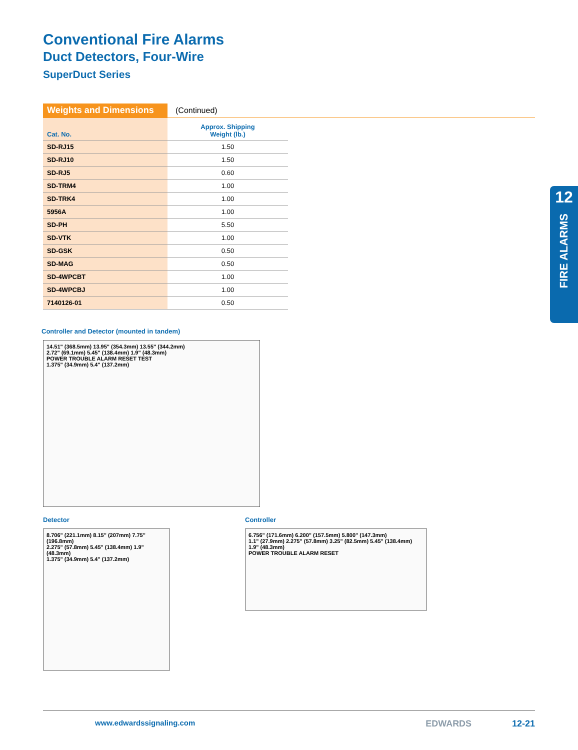Conventional Fire Alarms
Duct Detectors, Four-Wire
SuperDuct Series
Weights and Dimensions
(Continued)
| Cat. No. | Approx. Shipping Weight (lb.) |
| --- | --- |
| SD-RJ15 | 1.50 |
| SD-RJ10 | 1.50 |
| SD-RJ5 | 0.60 |
| SD-TRM4 | 1.00 |
| SD-TRK4 | 1.00 |
| 5956A | 1.00 |
| SD-PH | 5.50 |
| SD-VTK | 1.00 |
| SD-GSK | 0.50 |
| SD-MAG | 0.50 |
| SD-4WPCBT | 1.00 |
| SD-4WPCBJ | 1.00 |
| 7140126-01 | 0.50 |
Controller and Detector (mounted in tandem)
14.51" (368.5mm) 13.95" (354.3mm) 13.55" (344.2mm)
2.72" (69.1mm) 5.45" (138.4mm) 1.9" (48.3mm)
POWER TROUBLE ALARM RESET TEST
1.375" (34.9mm) 5.4" (137.2mm)
Detector
8.706" (221.1mm) 8.15" (207mm) 7.75" (196.8mm)
2.275" (57.8mm) 5.45" (138.4mm) 1.9" (48.3mm)
1.375" (34.9mm) 5.4" (137.2mm)
Controller
6.756" (171.6mm) 6.200" (157.5mm) 5.800" (147.3mm)
1.1" (27.9mm) 2.275" (57.8mm) 3.25" (82.5mm) 5.45" (138.4mm)
1.9" (48.3mm)
POWER TROUBLE ALARM RESET
12
FIRE ALARMS
www.edwardssignaling.com EDWARDS 12-21